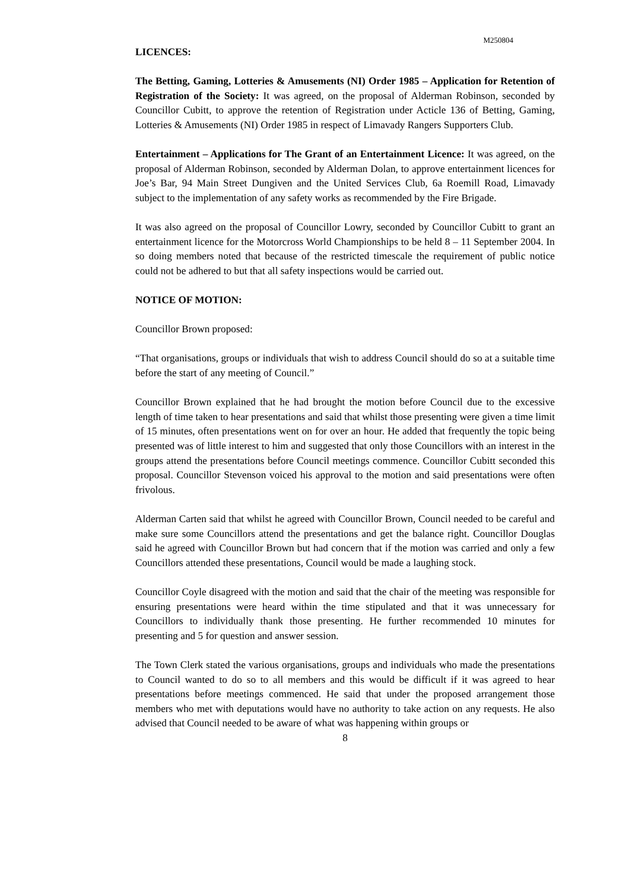M250804
LICENCES:
The Betting, Gaming, Lotteries & Amusements (NI) Order 1985 – Application for Retention of Registration of the Society: It was agreed, on the proposal of Alderman Robinson, seconded by Councillor Cubitt, to approve the retention of Registration under Acticle 136 of Betting, Gaming, Lotteries & Amusements (NI) Order 1985 in respect of Limavady Rangers Supporters Club.
Entertainment – Applications for The Grant of an Entertainment Licence: It was agreed, on the proposal of Alderman Robinson, seconded by Alderman Dolan, to approve entertainment licences for Joe’s Bar, 94 Main Street Dungiven and the United Services Club, 6a Roemill Road, Limavady subject to the implementation of any safety works as recommended by the Fire Brigade.
It was also agreed on the proposal of Councillor Lowry, seconded by Councillor Cubitt to grant an entertainment licence for the Motorcross World Championships to be held 8 – 11 September 2004. In so doing members noted that because of the restricted timescale the requirement of public notice could not be adhered to but that all safety inspections would be carried out.
NOTICE OF MOTION:
Councillor Brown proposed:
“That organisations, groups or individuals that wish to address Council should do so at a suitable time before the start of any meeting of Council.”
Councillor Brown explained that he had brought the motion before Council due to the excessive length of time taken to hear presentations and said that whilst those presenting were given a time limit of 15 minutes, often presentations went on for over an hour. He added that frequently the topic being presented was of little interest to him and suggested that only those Councillors with an interest in the groups attend the presentations before Council meetings commence. Councillor Cubitt seconded this proposal. Councillor Stevenson voiced his approval to the motion and said presentations were often frivolous.
Alderman Carten said that whilst he agreed with Councillor Brown, Council needed to be careful and make sure some Councillors attend the presentations and get the balance right. Councillor Douglas said he agreed with Councillor Brown but had concern that if the motion was carried and only a few Councillors attended these presentations, Council would be made a laughing stock.
Councillor Coyle disagreed with the motion and said that the chair of the meeting was responsible for ensuring presentations were heard within the time stipulated and that it was unnecessary for Councillors to individually thank those presenting. He further recommended 10 minutes for presenting and 5 for question and answer session.
The Town Clerk stated the various organisations, groups and individuals who made the presentations to Council wanted to do so to all members and this would be difficult if it was agreed to hear presentations before meetings commenced. He said that under the proposed arrangement those members who met with deputations would have no authority to take action on any requests. He also advised that Council needed to be aware of what was happening within groups or
8